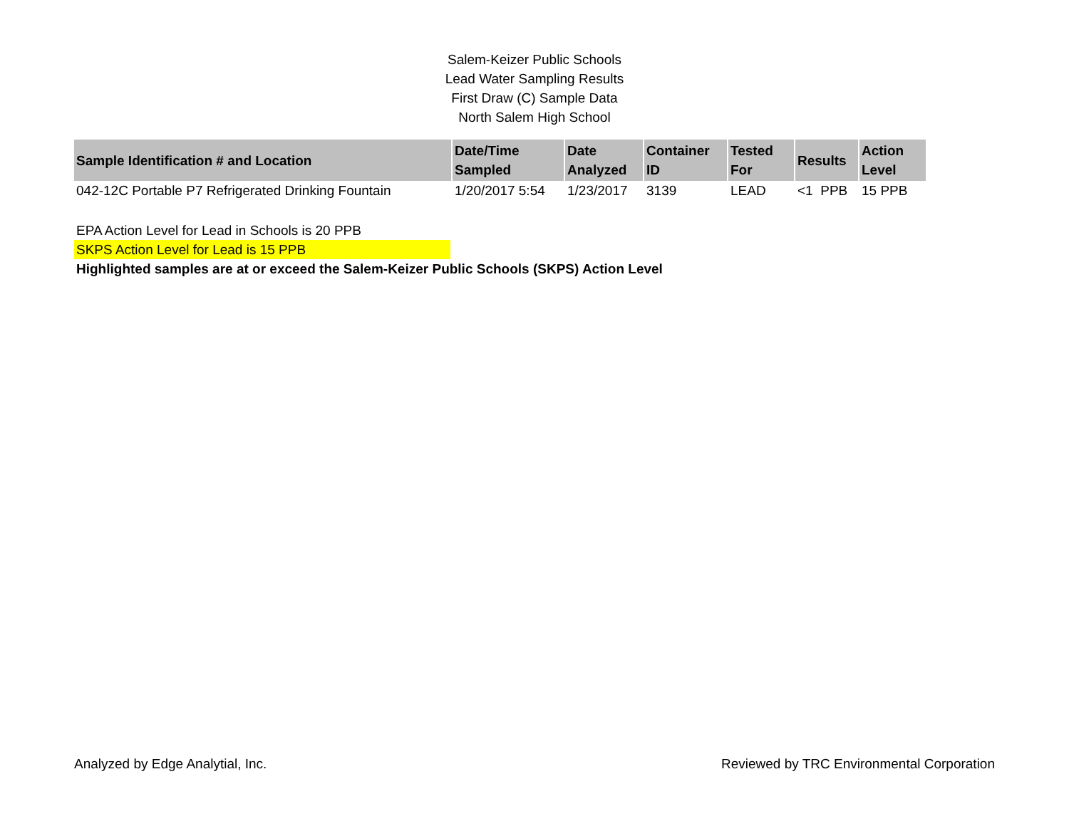Salem-Keizer Public Schools
Lead Water Sampling Results
First Draw (C) Sample Data
North Salem High School
| Sample Identification # and Location | Date/Time Sampled | Date Analyzed | Container ID | Tested For | Results | Action Level |
| --- | --- | --- | --- | --- | --- | --- |
| 042-12C Portable P7 Refrigerated Drinking Fountain | 1/20/2017 5:54 | 1/23/2017 | 3139 | LEAD | <1 PPB | 15 PPB |
EPA Action Level for Lead in Schools is 20 PPB
SKPS Action Level for Lead is 15 PPB
Highlighted samples are at or exceed the Salem-Keizer Public Schools (SKPS) Action Level
Analyzed by Edge Analytial, Inc. Reviewed by TRC Environmental Corporation